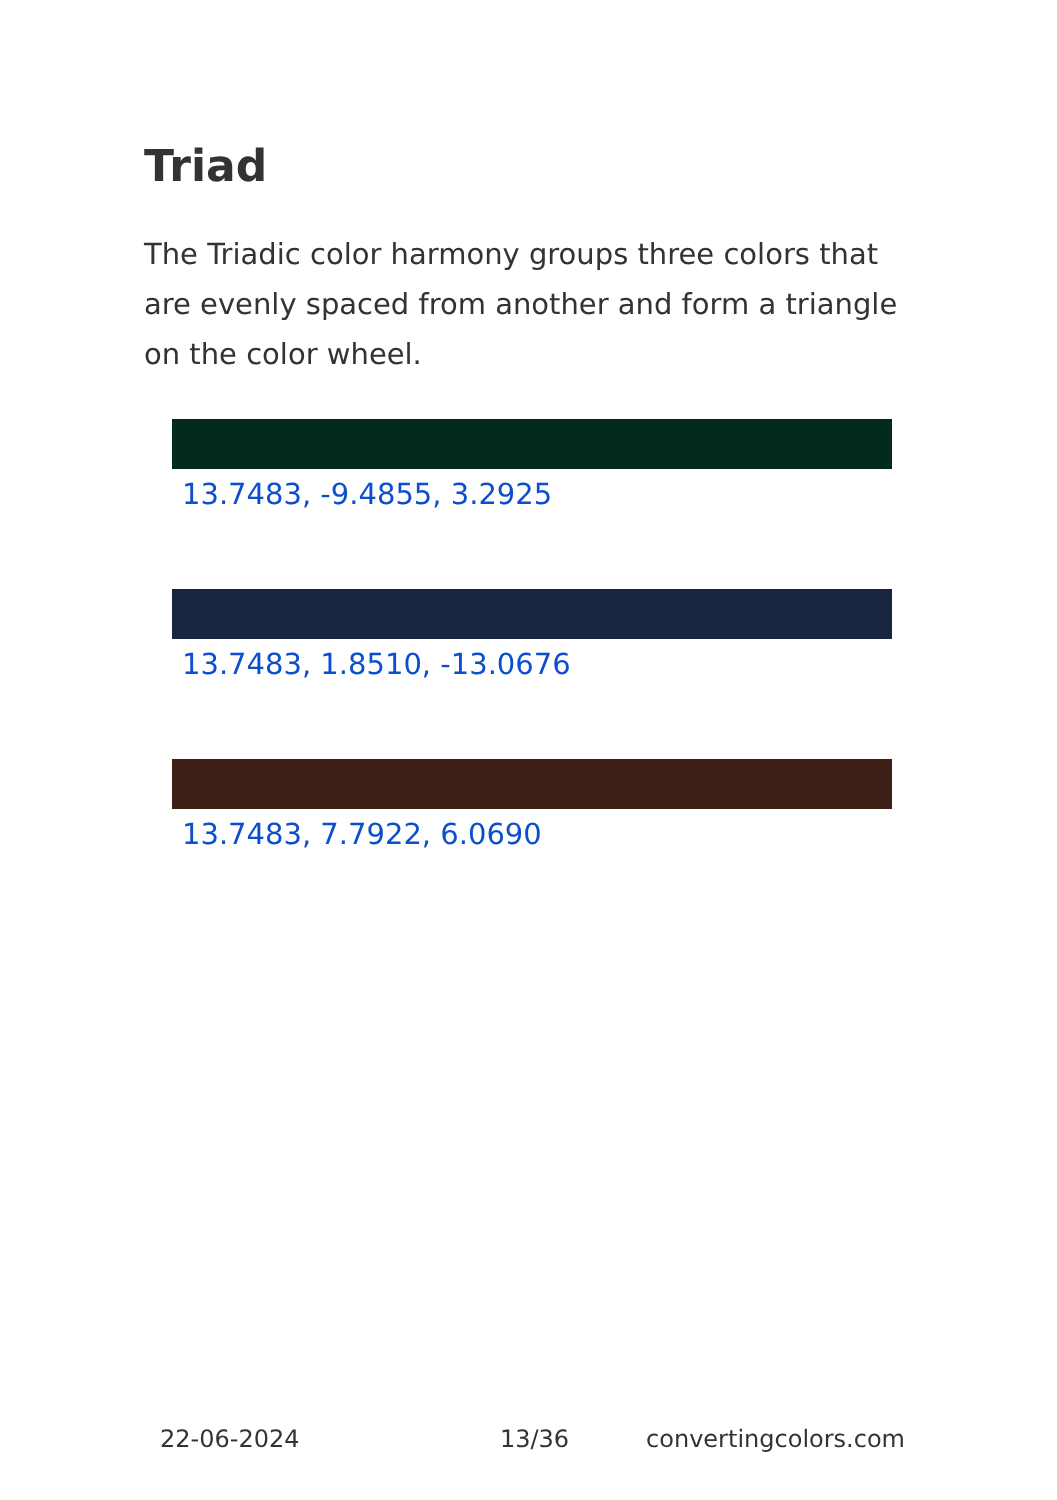Triad
The Triadic color harmony groups three colors that are evenly spaced from another and form a triangle on the color wheel.
13.7483, -9.4855, 3.2925
13.7483, 1.8510, -13.0676
13.7483, 7.7922, 6.0690
22-06-2024 13/36 convertingcolors.com